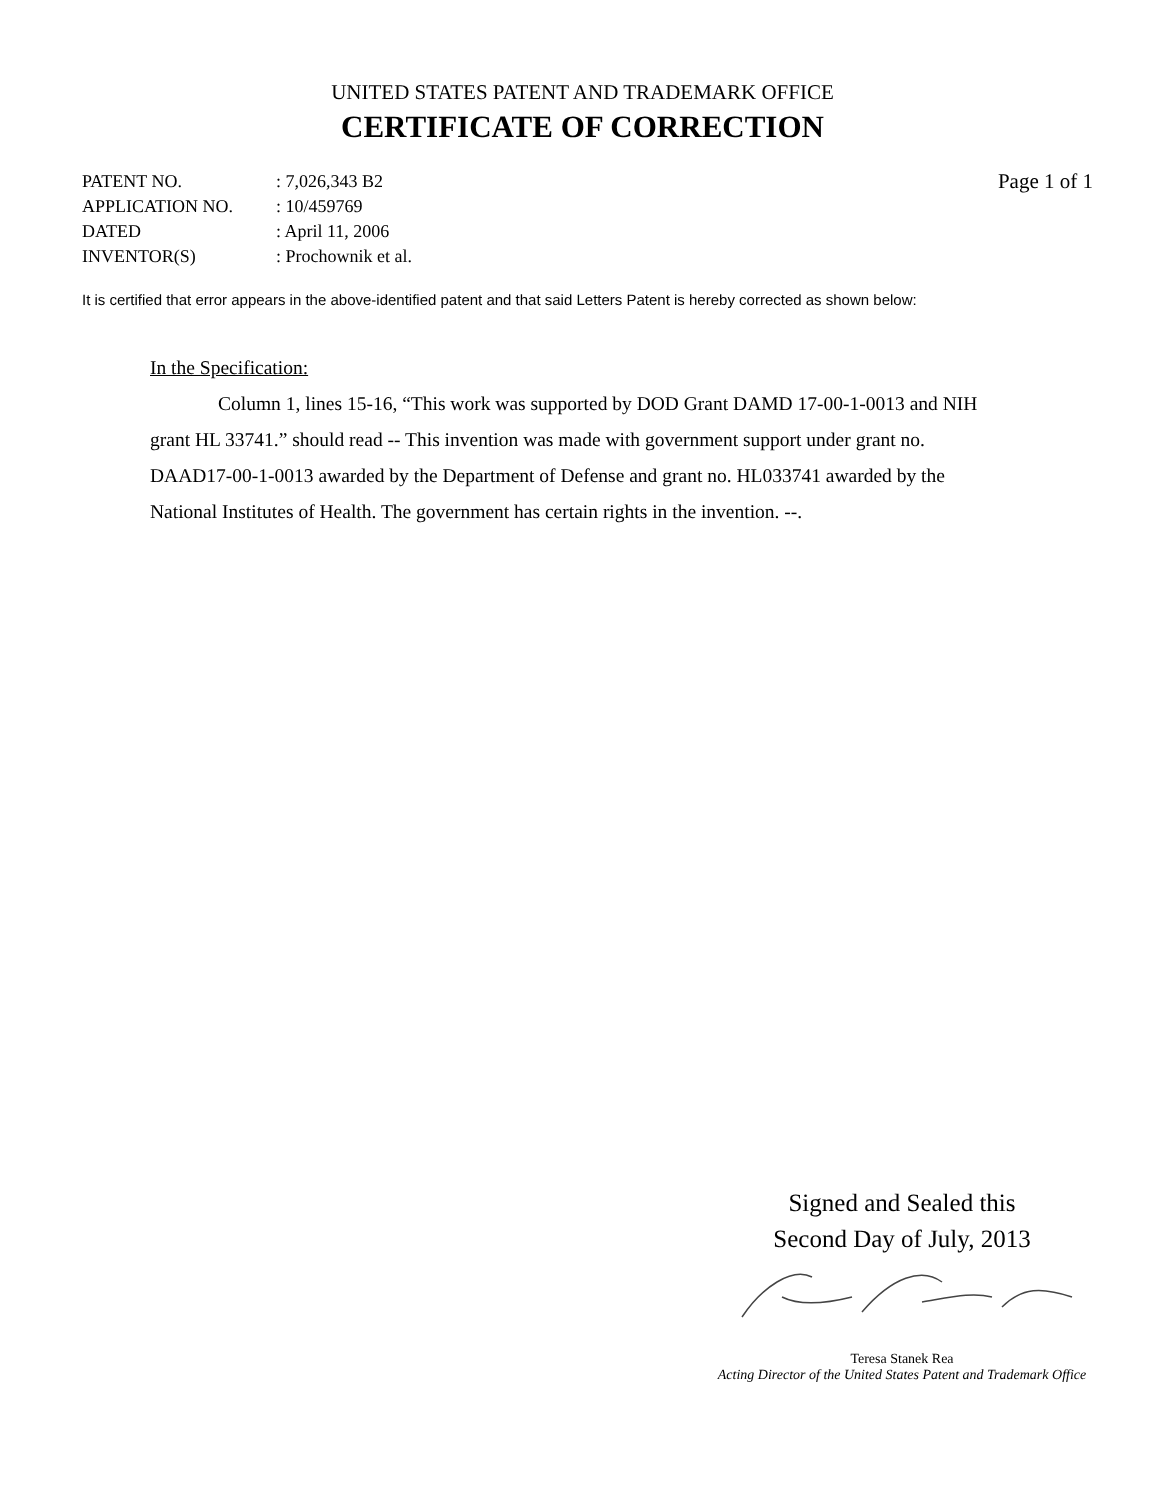UNITED STATES PATENT AND TRADEMARK OFFICE
CERTIFICATE OF CORRECTION
| PATENT NO. | : 7,026,343 B2 |
| APPLICATION NO. | : 10/459769 |
| DATED | : April 11, 2006 |
| INVENTOR(S) | : Prochownik et al. |
Page 1 of 1
It is certified that error appears in the above-identified patent and that said Letters Patent is hereby corrected as shown below:
In the Specification:
Column 1, lines 15-16, “This work was supported by DOD Grant DAMD 17-00-1-0013 and NIH grant HL 33741.” should read -- This invention was made with government support under grant no. DAAD17-00-1-0013 awarded by the Department of Defense and grant no. HL033741 awarded by the National Institutes of Health. The government has certain rights in the invention. --.
Signed and Sealed this
Second Day of July, 2013
Teresa Stanek Rea
Acting Director of the United States Patent and Trademark Office